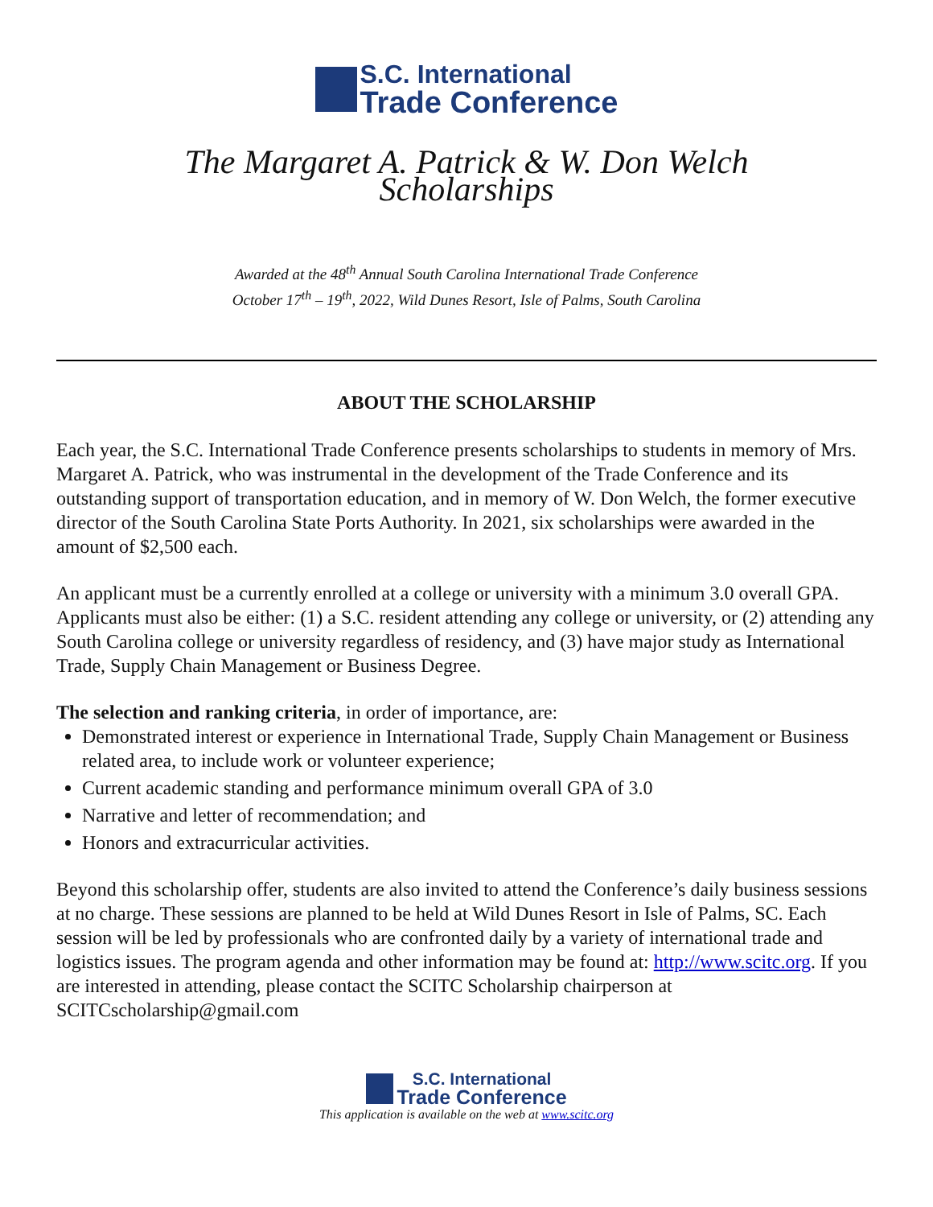S.C. International
Trade Conference
The Margaret A. Patrick & W. Don Welch
Scholarships
Awarded at the 48<sup>th</sup> Annual South Carolina International Trade Conference
October 17<sup>th</sup> – 19<sup>th</sup>, 2022, Wild Dunes Resort, Isle of Palms, South Carolina
ABOUT THE SCHOLARSHIP
Each year, the S.C. International Trade Conference presents scholarships to students in memory of Mrs. Margaret A. Patrick, who was instrumental in the development of the Trade Conference and its outstanding support of transportation education, and in memory of W. Don Welch, the former executive director of the South Carolina State Ports Authority. In 2021, six scholarships were awarded in the amount of $2,500 each.
An applicant must be a currently enrolled at a college or university with a minimum 3.0 overall GPA. Applicants must also be either: (1) a S.C. resident attending any college or university, or (2) attending any South Carolina college or university regardless of residency, and (3) have major study as International Trade, Supply Chain Management or Business Degree.
The selection and ranking criteria, in order of importance, are:
Demonstrated interest or experience in International Trade, Supply Chain Management or Business related area, to include work or volunteer experience;
Current academic standing and performance minimum overall GPA of 3.0
Narrative and letter of recommendation; and
Honors and extracurricular activities.
Beyond this scholarship offer, students are also invited to attend the Conference’s daily business sessions at no charge. These sessions are planned to be held at Wild Dunes Resort in Isle of Palms, SC. Each session will be led by professionals who are confronted daily by a variety of international trade and logistics issues. The program agenda and other information may be found at: http://www.scitc.org. If you are interested in attending, please contact the SCITC Scholarship chairperson at SCITCscholarship@gmail.com
S.C. International
Trade Conference
This application is available on the web at www.scitc.org